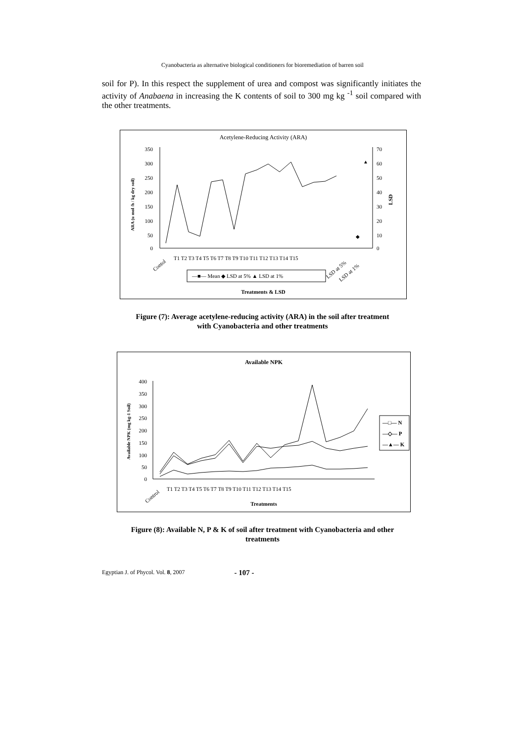Cyanobacteria as alternative biological conditioners for bioremediation of barren soil
soil for P). In this respect the supplement of urea and compost was significantly initiates the activity of Anabaena in increasing the K contents of soil to 300 mg kg <sup>-1</sup> soil compared with the other treatments.
Acetylene-Reducing Activity (ARA)
350
300
250
200
150
100
50
0
70
60
50
40
30
20
10
0
ARA (u mol /h / kg dry soil)
LSD
◆
▲
Contol
T1 T2 T3 T4 T5 T6 T7 T8 T9 T10 T11 T12 T13 T14 T15
LSD at 5%
LSD at 1%
—■— Mean ◆ LSD at 5% ▲ LSD at 1%
Treatments & LSD
Figure (7): Average acetylene-reducing activity (ARA) in the soil after treatment
with Cyanobacteria and other treatments
Available NPK
400
350
300
250
200
150
100
50
0
Available NPK (mg kg-1 Soil)
—□— N
—◇— P
—▲— K
Control
T1 T2 T3 T4 T5 T6 T7 T8 T9 T10 T11 T12 T13 T14 T15
Treatments
Figure (8): Available N, P & K of soil after treatment with Cyanobacteria and other
treatments
Egyptian J. of Phycol. Vol. 8, 2007 - 107 -